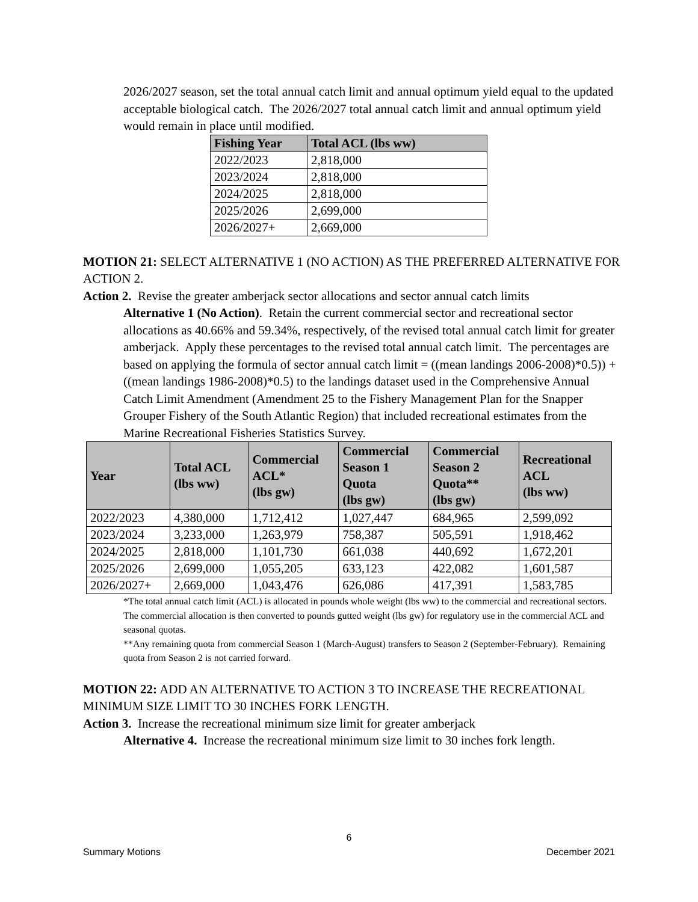2026/2027 season, set the total annual catch limit and annual optimum yield equal to the updated acceptable biological catch. The 2026/2027 total annual catch limit and annual optimum yield would remain in place until modified.
| Fishing Year | Total ACL (lbs ww) |
| --- | --- |
| 2022/2023 | 2,818,000 |
| 2023/2024 | 2,818,000 |
| 2024/2025 | 2,818,000 |
| 2025/2026 | 2,699,000 |
| 2026/2027+ | 2,669,000 |
MOTION 21: SELECT ALTERNATIVE 1 (NO ACTION) AS THE PREFERRED ALTERNATIVE FOR ACTION 2.
Action 2. Revise the greater amberjack sector allocations and sector annual catch limits
Alternative 1 (No Action). Retain the current commercial sector and recreational sector allocations as 40.66% and 59.34%, respectively, of the revised total annual catch limit for greater amberjack. Apply these percentages to the revised total annual catch limit. The percentages are based on applying the formula of sector annual catch limit = ((mean landings 2006-2008)*0.5)) + ((mean landings 1986-2008)*0.5) to the landings dataset used in the Comprehensive Annual Catch Limit Amendment (Amendment 25 to the Fishery Management Plan for the Snapper Grouper Fishery of the South Atlantic Region) that included recreational estimates from the Marine Recreational Fisheries Statistics Survey.
| Year | Total ACL (lbs ww) | Commercial ACL* (lbs gw) | Commercial Season 1 Quota (lbs gw) | Commercial Season 2 Quota** (lbs gw) | Recreational ACL (lbs ww) |
| --- | --- | --- | --- | --- | --- |
| 2022/2023 | 4,380,000 | 1,712,412 | 1,027,447 | 684,965 | 2,599,092 |
| 2023/2024 | 3,233,000 | 1,263,979 | 758,387 | 505,591 | 1,918,462 |
| 2024/2025 | 2,818,000 | 1,101,730 | 661,038 | 440,692 | 1,672,201 |
| 2025/2026 | 2,699,000 | 1,055,205 | 633,123 | 422,082 | 1,601,587 |
| 2026/2027+ | 2,669,000 | 1,043,476 | 626,086 | 417,391 | 1,583,785 |
*The total annual catch limit (ACL) is allocated in pounds whole weight (lbs ww) to the commercial and recreational sectors. The commercial allocation is then converted to pounds gutted weight (lbs gw) for regulatory use in the commercial ACL and seasonal quotas.
**Any remaining quota from commercial Season 1 (March-August) transfers to Season 2 (September-February). Remaining quota from Season 2 is not carried forward.
MOTION 22: ADD AN ALTERNATIVE TO ACTION 3 TO INCREASE THE RECREATIONAL MINIMUM SIZE LIMIT TO 30 INCHES FORK LENGTH.
Action 3. Increase the recreational minimum size limit for greater amberjack
Alternative 4. Increase the recreational minimum size limit to 30 inches fork length.
6
Summary Motions December 2021